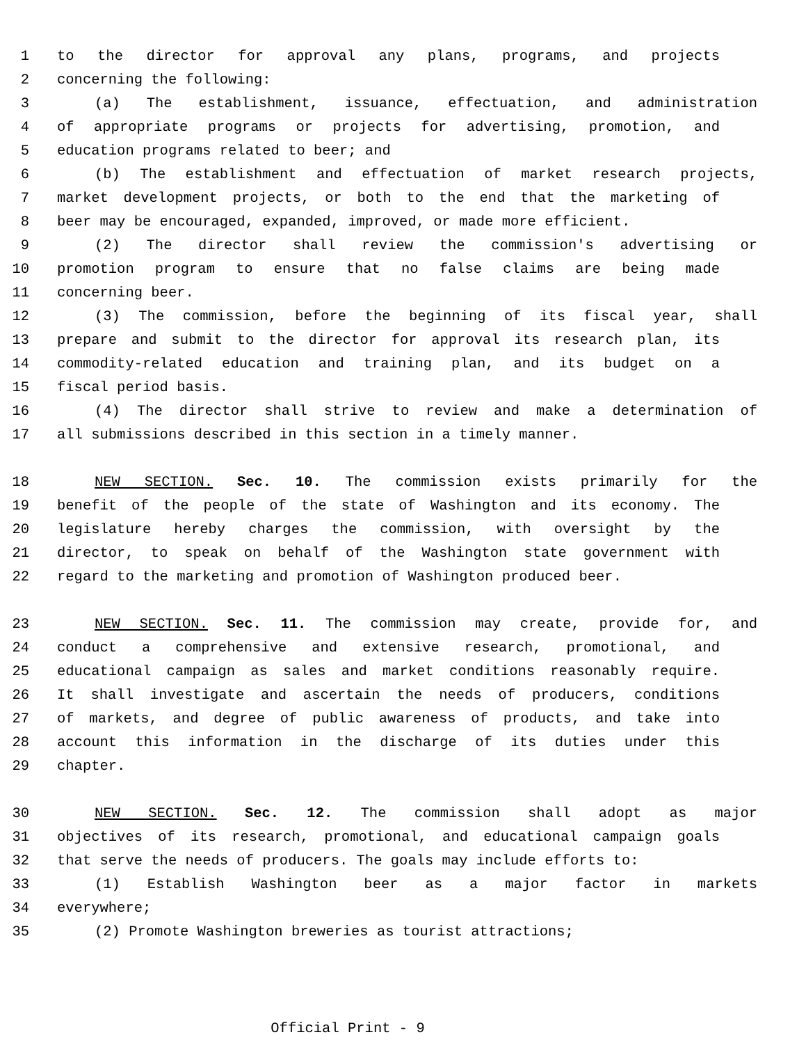1 to the director for approval any plans, programs, and projects
2 concerning the following:
3 (a) The establishment, issuance, effectuation, and administration
4 of appropriate programs or projects for advertising, promotion, and
5 education programs related to beer; and
6 (b) The establishment and effectuation of market research projects,
7 market development projects, or both to the end that the marketing of
8 beer may be encouraged, expanded, improved, or made more efficient.
9 (2) The director shall review the commission's advertising or
10 promotion program to ensure that no false claims are being made
11 concerning beer.
12 (3) The commission, before the beginning of its fiscal year, shall
13 prepare and submit to the director for approval its research plan, its
14 commodity-related education and training plan, and its budget on a
15 fiscal period basis.
16 (4) The director shall strive to review and make a determination of
17 all submissions described in this section in a timely manner.
18 NEW SECTION. Sec. 10. The commission exists primarily for the
19 benefit of the people of the state of Washington and its economy. The
20 legislature hereby charges the commission, with oversight by the
21 director, to speak on behalf of the Washington state government with
22 regard to the marketing and promotion of Washington produced beer.
23 NEW SECTION. Sec. 11. The commission may create, provide for, and
24 conduct a comprehensive and extensive research, promotional, and
25 educational campaign as sales and market conditions reasonably require.
26 It shall investigate and ascertain the needs of producers, conditions
27 of markets, and degree of public awareness of products, and take into
28 account this information in the discharge of its duties under this
29 chapter.
30 NEW SECTION. Sec. 12. The commission shall adopt as major
31 objectives of its research, promotional, and educational campaign goals
32 that serve the needs of producers. The goals may include efforts to:
33 (1) Establish Washington beer as a major factor in markets
34 everywhere;
35 (2) Promote Washington breweries as tourist attractions;
Official Print - 9